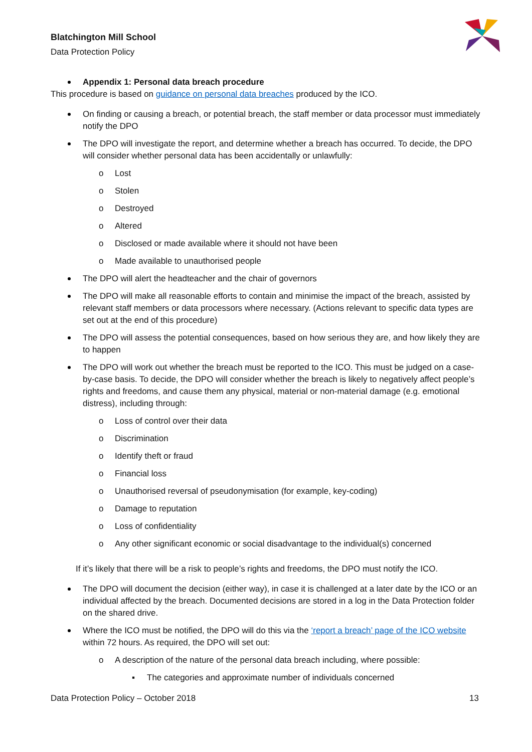Blatchington Mill School
Data Protection Policy
Appendix 1: Personal data breach procedure
This procedure is based on guidance on personal data breaches produced by the ICO.
On finding or causing a breach, or potential breach, the staff member or data processor must immediately notify the DPO
The DPO will investigate the report, and determine whether a breach has occurred. To decide, the DPO will consider whether personal data has been accidentally or unlawfully:
o Lost
o Stolen
o Destroyed
o Altered
o Disclosed or made available where it should not have been
o Made available to unauthorised people
The DPO will alert the headteacher and the chair of governors
The DPO will make all reasonable efforts to contain and minimise the impact of the breach, assisted by relevant staff members or data processors where necessary. (Actions relevant to specific data types are set out at the end of this procedure)
The DPO will assess the potential consequences, based on how serious they are, and how likely they are to happen
The DPO will work out whether the breach must be reported to the ICO. This must be judged on a case-by-case basis. To decide, the DPO will consider whether the breach is likely to negatively affect people’s rights and freedoms, and cause them any physical, material or non-material damage (e.g. emotional distress), including through:
o Loss of control over their data
o Discrimination
o Identify theft or fraud
o Financial loss
o Unauthorised reversal of pseudonymisation (for example, key-coding)
o Damage to reputation
o Loss of confidentiality
o Any other significant economic or social disadvantage to the individual(s) concerned
If it’s likely that there will be a risk to people’s rights and freedoms, the DPO must notify the ICO.
The DPO will document the decision (either way), in case it is challenged at a later date by the ICO or an individual affected by the breach. Documented decisions are stored in a log in the Data Protection folder on the shared drive.
Where the ICO must be notified, the DPO will do this via the ‘report a breach’ page of the ICO website within 72 hours. As required, the DPO will set out:
o A description of the nature of the personal data breach including, where possible:
▪ The categories and approximate number of individuals concerned
Data Protection Policy – October 2018 13